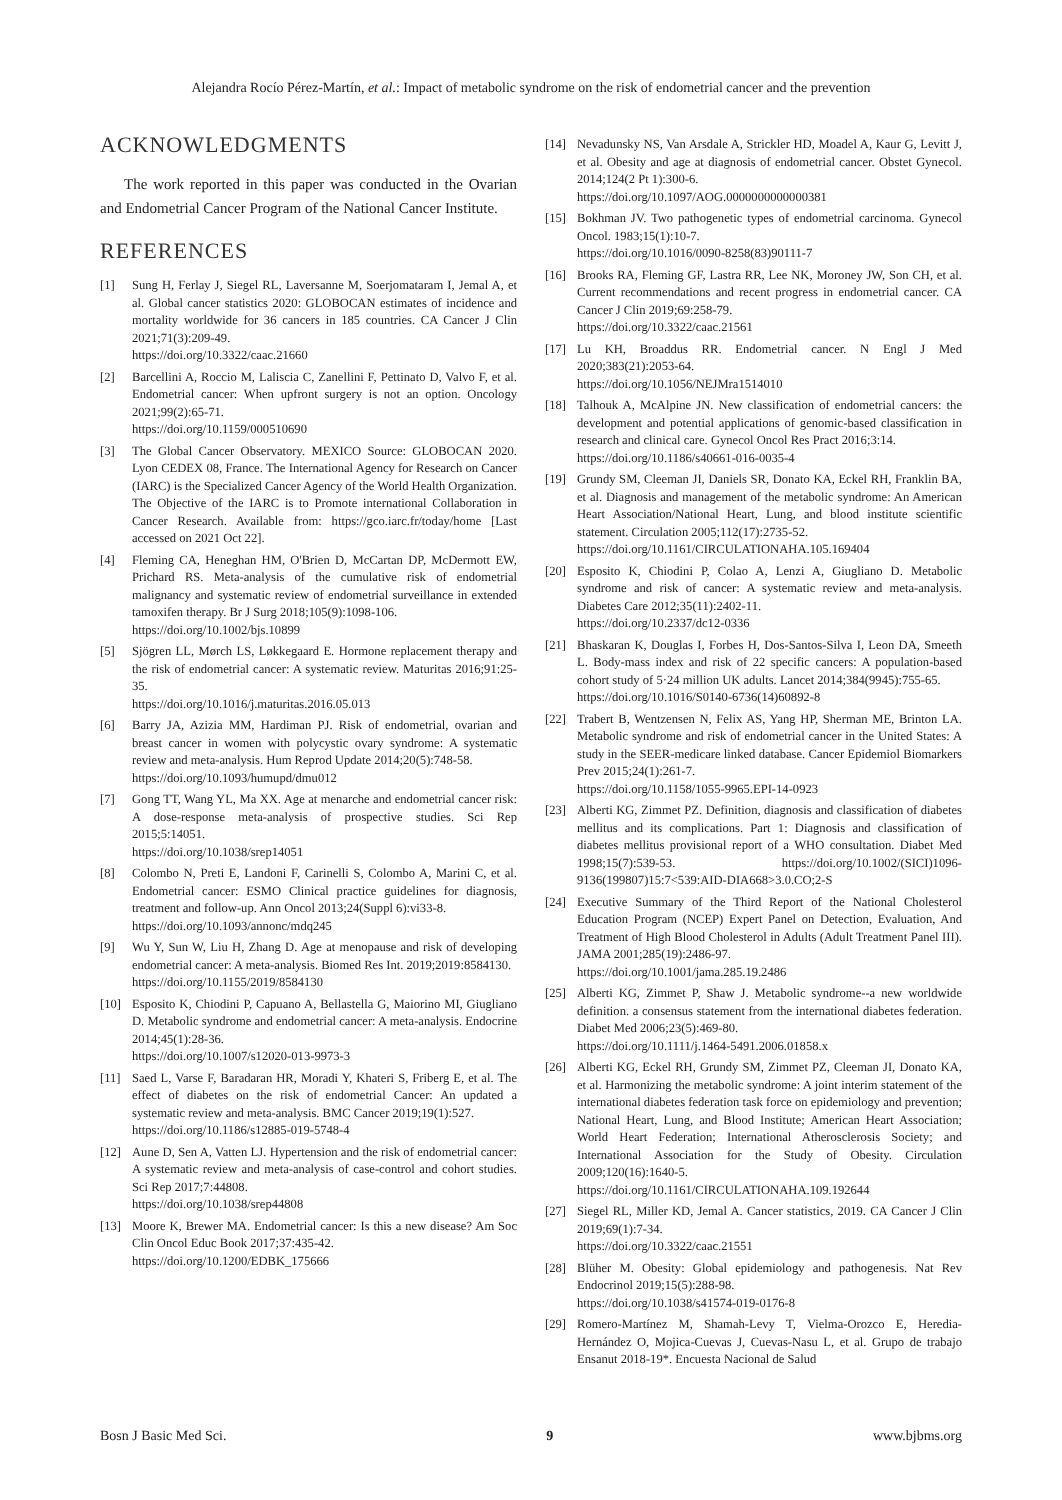Alejandra Rocío Pérez-Martín, et al.: Impact of metabolic syndrome on the risk of endometrial cancer and the prevention
ACKNOWLEDGMENTS
The work reported in this paper was conducted in the Ovarian and Endometrial Cancer Program of the National Cancer Institute.
REFERENCES
[1] Sung H, Ferlay J, Siegel RL, Laversanne M, Soerjomataram I, Jemal A, et al. Global cancer statistics 2020: GLOBOCAN estimates of incidence and mortality worldwide for 36 cancers in 185 countries. CA Cancer J Clin 2021;71(3):209-49.
https://doi.org/10.3322/caac.21660
[2] Barcellini A, Roccio M, Laliscia C, Zanellini F, Pettinato D, Valvo F, et al. Endometrial cancer: When upfront surgery is not an option. Oncology 2021;99(2):65-71.
https://doi.org/10.1159/000510690
[3] The Global Cancer Observatory. MEXICO Source: GLOBOCAN 2020. Lyon CEDEX 08, France. The International Agency for Research on Cancer (IARC) is the Specialized Cancer Agency of the World Health Organization. The Objective of the IARC is to Promote international Collaboration in Cancer Research. Available from: https://gco.iarc.fr/today/home [Last accessed on 2021 Oct 22].
[4] Fleming CA, Heneghan HM, O'Brien D, McCartan DP, McDermott EW, Prichard RS. Meta-analysis of the cumulative risk of endometrial malignancy and systematic review of endometrial surveillance in extended tamoxifen therapy. Br J Surg 2018;105(9):1098-106.
https://doi.org/10.1002/bjs.10899
[5] Sjögren LL, Mørch LS, Løkkegaard E. Hormone replacement therapy and the risk of endometrial cancer: A systematic review. Maturitas 2016;91:25-35.
https://doi.org/10.1016/j.maturitas.2016.05.013
[6] Barry JA, Azizia MM, Hardiman PJ. Risk of endometrial, ovarian and breast cancer in women with polycystic ovary syndrome: A systematic review and meta-analysis. Hum Reprod Update 2014;20(5):748-58.
https://doi.org/10.1093/humupd/dmu012
[7] Gong TT, Wang YL, Ma XX. Age at menarche and endometrial cancer risk: A dose-response meta-analysis of prospective studies. Sci Rep 2015;5:14051.
https://doi.org/10.1038/srep14051
[8] Colombo N, Preti E, Landoni F, Carinelli S, Colombo A, Marini C, et al. Endometrial cancer: ESMO Clinical practice guidelines for diagnosis, treatment and follow-up. Ann Oncol 2013;24(Suppl 6):vi33-8.
https://doi.org/10.1093/annonc/mdq245
[9] Wu Y, Sun W, Liu H, Zhang D. Age at menopause and risk of developing endometrial cancer: A meta-analysis. Biomed Res Int. 2019;2019:8584130.
https://doi.org/10.1155/2019/8584130
[10] Esposito K, Chiodini P, Capuano A, Bellastella G, Maiorino MI, Giugliano D. Metabolic syndrome and endometrial cancer: A meta-analysis. Endocrine 2014;45(1):28-36.
https://doi.org/10.1007/s12020-013-9973-3
[11] Saed L, Varse F, Baradaran HR, Moradi Y, Khateri S, Friberg E, et al. The effect of diabetes on the risk of endometrial Cancer: An updated a systematic review and meta-analysis. BMC Cancer 2019;19(1):527.
https://doi.org/10.1186/s12885-019-5748-4
[12] Aune D, Sen A, Vatten LJ. Hypertension and the risk of endometrial cancer: A systematic review and meta-analysis of case-control and cohort studies. Sci Rep 2017;7:44808.
https://doi.org/10.1038/srep44808
[13] Moore K, Brewer MA. Endometrial cancer: Is this a new disease? Am Soc Clin Oncol Educ Book 2017;37:435-42.
https://doi.org/10.1200/EDBK_175666
[14] Nevadunsky NS, Van Arsdale A, Strickler HD, Moadel A, Kaur G, Levitt J, et al. Obesity and age at diagnosis of endometrial cancer. Obstet Gynecol. 2014;124(2 Pt 1):300-6.
https://doi.org/10.1097/AOG.0000000000000381
[15] Bokhman JV. Two pathogenetic types of endometrial carcinoma. Gynecol Oncol. 1983;15(1):10-7.
https://doi.org/10.1016/0090-8258(83)90111-7
[16] Brooks RA, Fleming GF, Lastra RR, Lee NK, Moroney JW, Son CH, et al. Current recommendations and recent progress in endometrial cancer. CA Cancer J Clin 2019;69:258-79.
https://doi.org/10.3322/caac.21561
[17] Lu KH, Broaddus RR. Endometrial cancer. N Engl J Med 2020;383(21):2053-64.
https://doi.org/10.1056/NEJMra1514010
[18] Talhouk A, McAlpine JN. New classification of endometrial cancers: the development and potential applications of genomic-based classification in research and clinical care. Gynecol Oncol Res Pract 2016;3:14.
https://doi.org/10.1186/s40661-016-0035-4
[19] Grundy SM, Cleeman JI, Daniels SR, Donato KA, Eckel RH, Franklin BA, et al. Diagnosis and management of the metabolic syndrome: An American Heart Association/National Heart, Lung, and blood institute scientific statement. Circulation 2005;112(17):2735-52.
https://doi.org/10.1161/CIRCULATIONAHA.105.169404
[20] Esposito K, Chiodini P, Colao A, Lenzi A, Giugliano D. Metabolic syndrome and risk of cancer: A systematic review and meta-analysis. Diabetes Care 2012;35(11):2402-11.
https://doi.org/10.2337/dc12-0336
[21] Bhaskaran K, Douglas I, Forbes H, Dos-Santos-Silva I, Leon DA, Smeeth L. Body-mass index and risk of 22 specific cancers: A population-based cohort study of 5·24 million UK adults. Lancet 2014;384(9945):755-65.
https://doi.org/10.1016/S0140-6736(14)60892-8
[22] Trabert B, Wentzensen N, Felix AS, Yang HP, Sherman ME, Brinton LA. Metabolic syndrome and risk of endometrial cancer in the United States: A study in the SEER-medicare linked database. Cancer Epidemiol Biomarkers Prev 2015;24(1):261-7.
https://doi.org/10.1158/1055-9965.EPI-14-0923
[23] Alberti KG, Zimmet PZ. Definition, diagnosis and classification of diabetes mellitus and its complications. Part 1: Diagnosis and classification of diabetes mellitus provisional report of a WHO consultation. Diabet Med 1998;15(7):539-53. https://doi.org/10.1002/(SICI)1096-9136(199807)15:7<539:AID-DIA668>3.0.CO;2-S
[24] Executive Summary of the Third Report of the National Cholesterol Education Program (NCEP) Expert Panel on Detection, Evaluation, And Treatment of High Blood Cholesterol in Adults (Adult Treatment Panel III). JAMA 2001;285(19):2486-97.
https://doi.org/10.1001/jama.285.19.2486
[25] Alberti KG, Zimmet P, Shaw J. Metabolic syndrome--a new worldwide definition. a consensus statement from the international diabetes federation. Diabet Med 2006;23(5):469-80.
https://doi.org/10.1111/j.1464-5491.2006.01858.x
[26] Alberti KG, Eckel RH, Grundy SM, Zimmet PZ, Cleeman JI, Donato KA, et al. Harmonizing the metabolic syndrome: A joint interim statement of the international diabetes federation task force on epidemiology and prevention; National Heart, Lung, and Blood Institute; American Heart Association; World Heart Federation; International Atherosclerosis Society; and International Association for the Study of Obesity. Circulation 2009;120(16):1640-5.
https://doi.org/10.1161/CIRCULATIONAHA.109.192644
[27] Siegel RL, Miller KD, Jemal A. Cancer statistics, 2019. CA Cancer J Clin 2019;69(1):7-34.
https://doi.org/10.3322/caac.21551
[28] Blüher M. Obesity: Global epidemiology and pathogenesis. Nat Rev Endocrinol 2019;15(5):288-98.
https://doi.org/10.1038/s41574-019-0176-8
[29] Romero-Martínez M, Shamah-Levy T, Vielma-Orozco E, Heredia-Hernández O, Mojica-Cuevas J, Cuevas-Nasu L, et al. Grupo de trabajo Ensanut 2018-19*. Encuesta Nacional de Salud
Bosn J Basic Med Sci. 9 www.bjbms.org